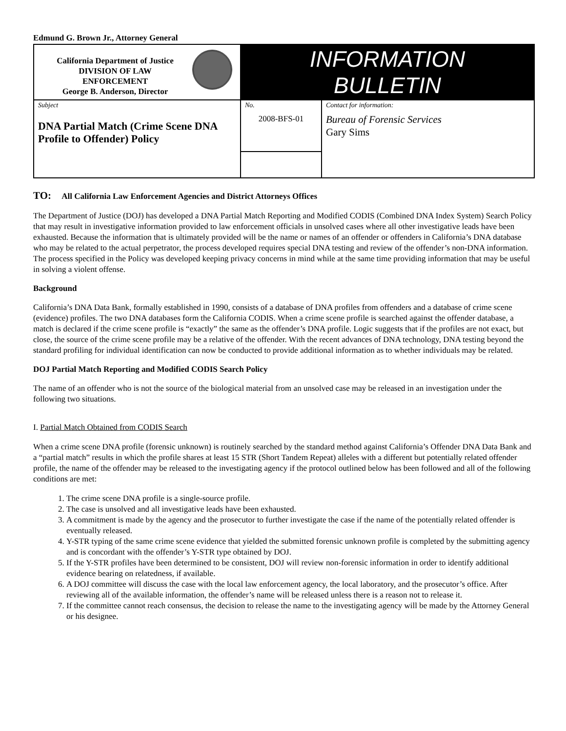Edmund G. Brown Jr., Attorney General
| California Department of Justice DIVISION OF LAW ENFORCEMENT George B. Anderson, Director | INFORMATION BULLETIN | |
| Subject DNA Partial Match (Crime Scene DNA Profile to Offender) Policy | No. 2008-BFS-01 | Contact for information: Bureau of Forensic Services Gary Sims |
TO: All California Law Enforcement Agencies and District Attorneys Offices
The Department of Justice (DOJ) has developed a DNA Partial Match Reporting and Modified CODIS (Combined DNA Index System) Search Policy that may result in investigative information provided to law enforcement officials in unsolved cases where all other investigative leads have been exhausted. Because the information that is ultimately provided will be the name or names of an offender or offenders in California’s DNA database who may be related to the actual perpetrator, the process developed requires special DNA testing and review of the offender’s non-DNA information. The process specified in the Policy was developed keeping privacy concerns in mind while at the same time providing information that may be useful in solving a violent offense.
Background
California’s DNA Data Bank, formally established in 1990, consists of a database of DNA profiles from offenders and a database of crime scene (evidence) profiles. The two DNA databases form the California CODIS. When a crime scene profile is searched against the offender database, a match is declared if the crime scene profile is “exactly” the same as the offender’s DNA profile. Logic suggests that if the profiles are not exact, but close, the source of the crime scene profile may be a relative of the offender. With the recent advances of DNA technology, DNA testing beyond the standard profiling for individual identification can now be conducted to provide additional information as to whether individuals may be related.
DOJ Partial Match Reporting and Modified CODIS Search Policy
The name of an offender who is not the source of the biological material from an unsolved case may be released in an investigation under the following two situations.
I. Partial Match Obtained from CODIS Search
When a crime scene DNA profile (forensic unknown) is routinely searched by the standard method against California’s Offender DNA Data Bank and a “partial match” results in which the profile shares at least 15 STR (Short Tandem Repeat) alleles with a different but potentially related offender profile, the name of the offender may be released to the investigating agency if the protocol outlined below has been followed and all of the following conditions are met:
1. The crime scene DNA profile is a single-source profile.
2. The case is unsolved and all investigative leads have been exhausted.
3. A commitment is made by the agency and the prosecutor to further investigate the case if the name of the potentially related offender is eventually released.
4. Y-STR typing of the same crime scene evidence that yielded the submitted forensic unknown profile is completed by the submitting agency and is concordant with the offender’s Y-STR type obtained by DOJ.
5. If the Y-STR profiles have been determined to be consistent, DOJ will review non-forensic information in order to identify additional evidence bearing on relatedness, if available.
6. A DOJ committee will discuss the case with the local law enforcement agency, the local laboratory, and the prosecutor’s office. After reviewing all of the available information, the offender’s name will be released unless there is a reason not to release it.
7. If the committee cannot reach consensus, the decision to release the name to the investigating agency will be made by the Attorney General or his designee.